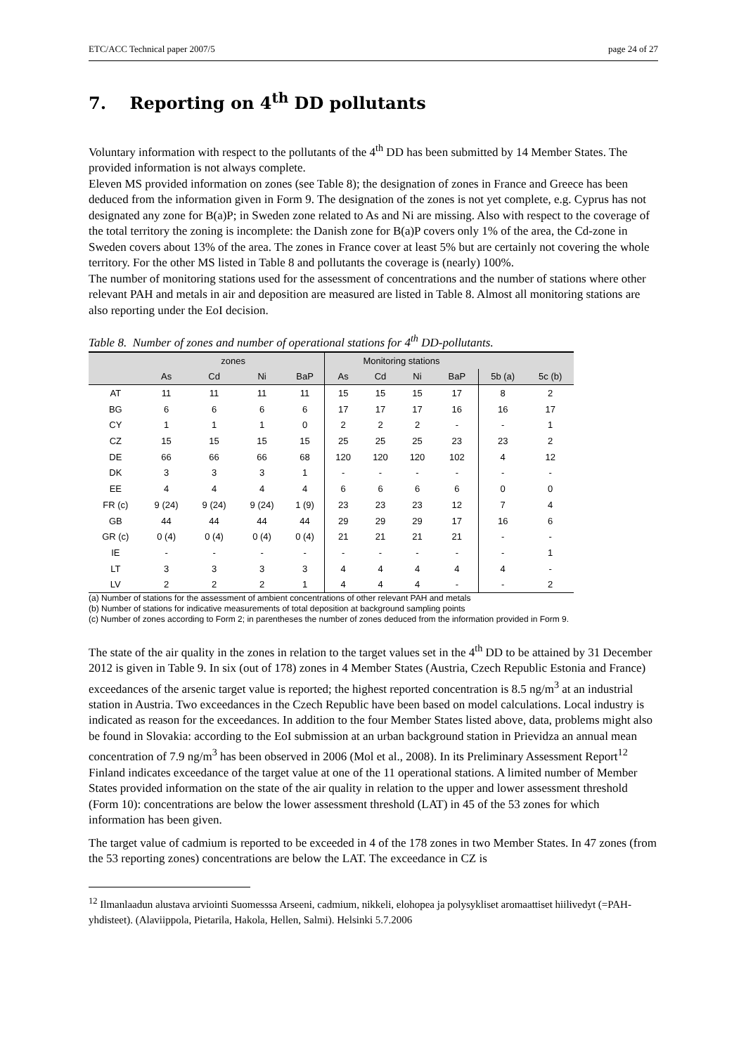ETC/ACC Technical paper 2007/5 page 24 of 27
7. Reporting on 4<sup>th</sup> DD pollutants
Voluntary information with respect to the pollutants of the 4<sup>th</sup> DD has been submitted by 14 Member States. The provided information is not always complete.
Eleven MS provided information on zones (see Table 8); the designation of zones in France and Greece has been deduced from the information given in Form 9. The designation of the zones is not yet complete, e.g. Cyprus has not designated any zone for B(a)P; in Sweden zone related to As and Ni are missing. Also with respect to the coverage of the total territory the zoning is incomplete: the Danish zone for B(a)P covers only 1% of the area, the Cd-zone in Sweden covers about 13% of the area. The zones in France cover at least 5% but are certainly not covering the whole territory. For the other MS listed in Table 8 and pollutants the coverage is (nearly) 100%.
The number of monitoring stations used for the assessment of concentrations and the number of stations where other relevant PAH and metals in air and deposition are measured are listed in Table 8. Almost all monitoring stations are also reporting under the EoI decision.
Table 8. Number of zones and number of operational stations for 4<sup>th</sup> DD-pollutants.
| | zones | | | | Monitoring stations | | | | | |
| --- | --- | --- | --- | --- | --- | --- | --- | --- | --- | --- |
| | As | Cd | Ni | BaP | As | Cd | Ni | BaP | 5b (a) | 5c (b) |
| AT | 11 | 11 | 11 | 11 | 15 | 15 | 15 | 17 | 8 | 2 |
| BG | 6 | 6 | 6 | 6 | 17 | 17 | 17 | 16 | 16 | 17 |
| CY | 1 | 1 | 1 | 0 | 2 | 2 | 2 | - | - | 1 |
| CZ | 15 | 15 | 15 | 15 | 25 | 25 | 25 | 23 | 23 | 2 |
| DE | 66 | 66 | 66 | 68 | 120 | 120 | 120 | 102 | 4 | 12 |
| DK | 3 | 3 | 3 | 1 | - | - | - | - | - | - |
| EE | 4 | 4 | 4 | 4 | 6 | 6 | 6 | 6 | 0 | 0 |
| FR (c) | 9 (24) | 9 (24) | 9 (24) | 1 (9) | 23 | 23 | 23 | 12 | 7 | 4 |
| GB | 44 | 44 | 44 | 44 | 29 | 29 | 29 | 17 | 16 | 6 |
| GR (c) | 0 (4) | 0 (4) | 0 (4) | 0 (4) | 21 | 21 | 21 | 21 | - | - |
| IE | - | - | - | - | - | - | - | - | - | 1 |
| LT | 3 | 3 | 3 | 3 | 4 | 4 | 4 | 4 | 4 | - |
| LV | 2 | 2 | 2 | 1 | 4 | 4 | 4 | - | - | 2 |
(a) Number of stations for the assessment of ambient concentrations of other relevant PAH and metals
(b) Number of stations for indicative measurements of total deposition at background sampling points
(c) Number of zones according to Form 2; in parentheses the number of zones deduced from the information provided in Form 9.
The state of the air quality in the zones in relation to the target values set in the 4<sup>th</sup> DD to be attained by 31 December 2012 is given in Table 9. In six (out of 178) zones in 4 Member States (Austria, Czech Republic Estonia and France) exceedances of the arsenic target value is reported; the highest reported concentration is 8.5 ng/m<sup>3</sup> at an industrial station in Austria. Two exceedances in the Czech Republic have been based on model calculations. Local industry is indicated as reason for the exceedances. In addition to the four Member States listed above, data, problems might also be found in Slovakia: according to the EoI submission at an urban background station in Prievidza an annual mean concentration of 7.9 ng/m<sup>3</sup> has been observed in 2006 (Mol et al., 2008). In its Preliminary Assessment Report<sup>12</sup> Finland indicates exceedance of the target value at one of the 11 operational stations. A limited number of Member States provided information on the state of the air quality in relation to the upper and lower assessment threshold (Form 10): concentrations are below the lower assessment threshold (LAT) in 45 of the 53 zones for which information has been given.
The target value of cadmium is reported to be exceeded in 4 of the 178 zones in two Member States. In 47 zones (from the 53 reporting zones) concentrations are below the LAT. The exceedance in CZ is
<sup>12</sup> Ilmanlaadun alustava arviointi Suomesssa Arseeni, cadmium, nikkeli, elohopea ja polysykliset aromaattiset hiilivedyt (=PAH-yhdisteet). (Alaviippola, Pietarila, Hakola, Hellen, Salmi). Helsinki 5.7.2006